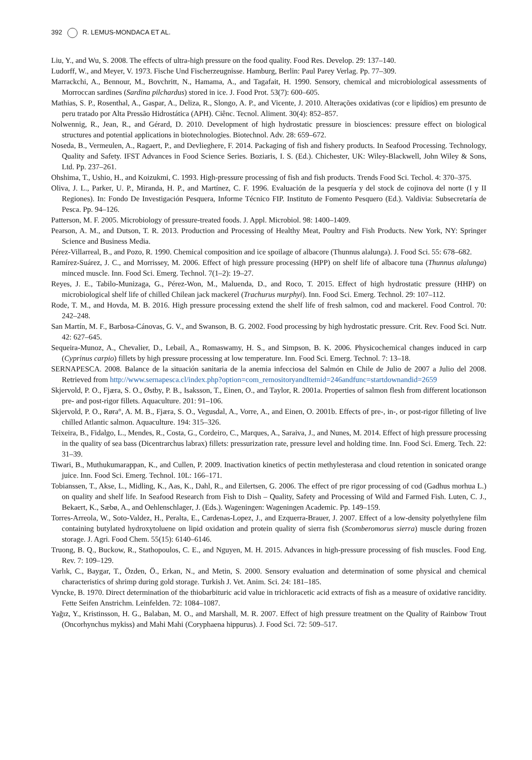392 R. LEMUS-MONDACA ET AL.
Liu, Y., and Wu, S. 2008. The effects of ultra-high pressure on the food quality. Food Res. Develop. 29: 137–140.
Ludorff, W., and Meyer, V. 1973. Fische Und Fischerzeugnisse. Hamburg, Berlin: Paul Parey Verlag. Pp. 77–309.
Marrackchi, A., Bennour, M., Bovchritt, N., Hamama, A., and Tagafait, H. 1990. Sensory, chemical and microbiological assessments of Morroccan sardines (Sardina pilchardus) stored in ice. J. Food Prot. 53(7): 600–605.
Mathias, S. P., Rosenthal, A., Gaspar, A., Deliza, R., Slongo, A. P., and Vicente, J. 2010. Alterações oxidativas (cor e lipídios) em presunto de peru tratado por Alta Pressão Hidrostática (APH). Ciênc. Tecnol. Aliment. 30(4): 852–857.
Nolwennig, R., Jean, R., and Gérard, D. 2010. Development of high hydrostatic pressure in biosciences: pressure effect on biological structures and potential applications in biotechnologies. Biotechnol. Adv. 28: 659–672.
Noseda, B., Vermeulen, A., Ragaert, P., and Devlieghere, F. 2014. Packaging of fish and fishery products. In Seafood Processing. Technology, Quality and Safety. IFST Advances in Food Science Series. Boziaris, I. S. (Ed.). Chichester, UK: Wiley-Blackwell, John Wiley & Sons, Ltd. Pp. 237–261.
Ohshima, T., Ushio, H., and Koizukmi, C. 1993. High-pressure processing of fish and fish products. Trends Food Sci. Techol. 4: 370–375.
Oliva, J. L., Parker, U. P., Miranda, H. P., and Martínez, C. F. 1996. Evaluación de la pesquería y del stock de cojinova del norte (I y II Regiones). In: Fondo De Investigación Pesquera, Informe Técnico FIP. Instituto de Fomento Pesquero (Ed.). Valdivia: Subsecretaría de Pesca. Pp. 94–126.
Patterson, M. F. 2005. Microbiology of pressure-treated foods. J. Appl. Microbiol. 98: 1400–1409.
Pearson, A. M., and Dutson, T. R. 2013. Production and Processing of Healthy Meat, Poultry and Fish Products. New York, NY: Springer Science and Business Media.
Pérez-Villarreal, B., and Pozo, R. 1990. Chemical composition and ice spoilage of albacore (Thunnus alalunga). J. Food Sci. 55: 678–682.
Ramírez-Suárez, J. C., and Morrissey, M. 2006. Effect of high pressure processing (HPP) on shelf life of albacore tuna (Thunnus alalunga) minced muscle. Inn. Food Sci. Emerg. Technol. 7(1–2): 19–27.
Reyes, J. E., Tabilo-Munizaga, G., Pérez-Won, M., Maluenda, D., and Roco, T. 2015. Effect of high hydrostatic pressure (HHP) on microbiological shelf life of chilled Chilean jack mackerel (Trachurus murphyi). Inn. Food Sci. Emerg. Technol. 29: 107–112.
Rode, T. M., and Hovda, M. B. 2016. High pressure processing extend the shelf life of fresh salmon, cod and mackerel. Food Control. 70: 242–248.
San Martín, M. F., Barbosa-Cánovas, G. V., and Swanson, B. G. 2002. Food processing by high hydrostatic pressure. Crit. Rev. Food Sci. Nutr. 42: 627–645.
Sequeira-Munoz, A., Chevalier, D., Lebail, A., Romaswamy, H. S., and Simpson, B. K. 2006. Physicochemical changes induced in carp (Cyprinus carpio) fillets by high pressure processing at low temperature. Inn. Food Sci. Emerg. Technol. 7: 13–18.
SERNAPESCA. 2008. Balance de la situación sanitaria de la anemia infecciosa del Salmón en Chile de Julio de 2007 a Julio del 2008. Retrieved from http://www.sernapesca.cl/index.php?option=com_remositoryandItemid=246andfunc=startdownandid=2659
Skjervold, P. O., Fjæra, S. O., Østby, P. B., Isaksson, T., Einen, O., and Taylor, R. 2001a. Properties of salmon flesh from different locationson pre- and post-rigor fillets. Aquaculture. 201: 91–106.
Skjervold, P. O., Røra°, A. M. B., Fjæra, S. O., Vegusdal, A., Vorre, A., and Einen, O. 2001b. Effects of pre-, in-, or post-rigor filleting of live chilled Atlantic salmon. Aquaculture. 194: 315–326.
Teixeira, B., Fidalgo, L., Mendes, R., Costa, G., Cordeiro, C., Marques, A., Saraiva, J., and Nunes, M. 2014. Effect of high pressure processing in the quality of sea bass (Dicentrarchus labrax) fillets: pressurization rate, pressure level and holding time. Inn. Food Sci. Emerg. Tech. 22: 31–39.
Tiwari, B., Muthukumarappan, K., and Cullen, P. 2009. Inactivation kinetics of pectin methylesterasa and cloud retention in sonicated orange juice. Inn. Food Sci. Emerg. Technol. 10L: 166–171.
Tobianssen, T., Akse, L., Midling, K., Aas, K., Dahl, R., and Eilertsen, G. 2006. The effect of pre rigor processing of cod (Gadhus morhua L.) on quality and shelf life. In Seafood Research from Fish to Dish – Quality, Safety and Processing of Wild and Farmed Fish. Luten, C. J., Bekaert, K., Sæbø, A., and Oehlenschlager, J. (Eds.). Wageningen: Wageningen Academic. Pp. 149–159.
Torres-Arreola, W., Soto-Valdez, H., Peralta, E., Cardenas-Lopez, J., and Ezquerra-Brauer, J. 2007. Effect of a low-density polyethylene film containing butylated hydroxytoluene on lipid oxidation and protein quality of sierra fish (Scomberomorus sierra) muscle during frozen storage. J. Agri. Food Chem. 55(15): 6140–6146.
Truong, B. Q., Buckow, R., Stathopoulos, C. E., and Nguyen, M. H. 2015. Advances in high-pressure processing of fish muscles. Food Eng. Rev. 7: 109–129.
Varlık, C., Baygar, T., Özden, Ö., Erkan, N., and Metin, S. 2000. Sensory evaluation and determination of some physical and chemical characteristics of shrimp during gold storage. Turkish J. Vet. Anim. Sci. 24: 181–185.
Vyncke, B. 1970. Direct determination of the thiobarbituric acid value in trichloracetic acid extracts of fish as a measure of oxidative rancidity. Fette Seifen Anstrichm. Leinfelden. 72: 1084–1087.
Yağız, Y., Kristinsson, H. G., Balaban, M. O., and Marshall, M. R. 2007. Effect of high pressure treatment on the Quality of Rainbow Trout (Oncorhynchus mykiss) and Mahi Mahi (Coryphaena hippurus). J. Food Sci. 72: 509–517.